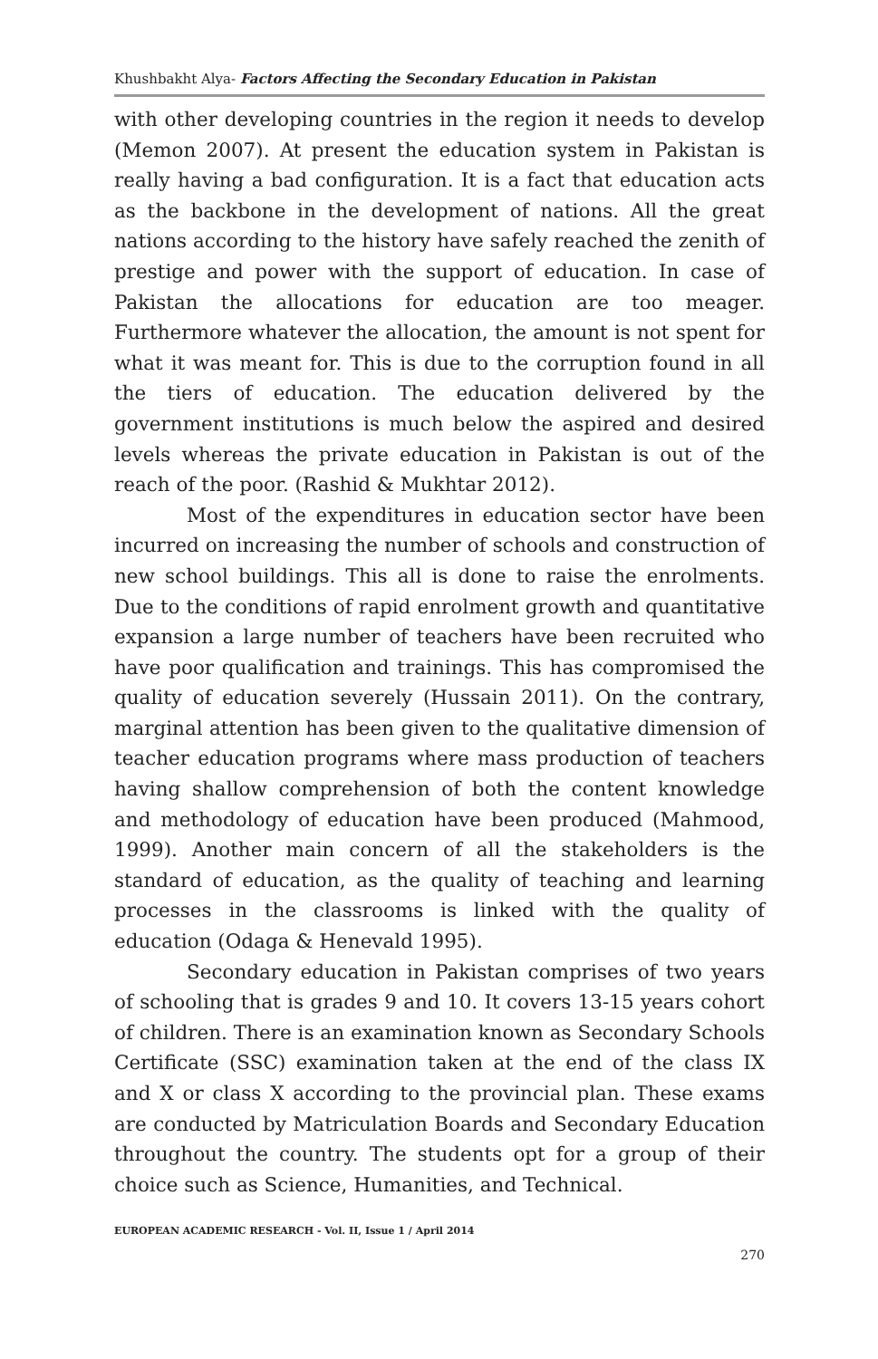Khushbakht Alya- Factors Affecting the Secondary Education in Pakistan
with other developing countries in the region it needs to develop (Memon 2007). At present the education system in Pakistan is really having a bad configuration. It is a fact that education acts as the backbone in the development of nations. All the great nations according to the history have safely reached the zenith of prestige and power with the support of education. In case of Pakistan the allocations for education are too meager. Furthermore whatever the allocation, the amount is not spent for what it was meant for. This is due to the corruption found in all the tiers of education. The education delivered by the government institutions is much below the aspired and desired levels whereas the private education in Pakistan is out of the reach of the poor. (Rashid & Mukhtar 2012).
Most of the expenditures in education sector have been incurred on increasing the number of schools and construction of new school buildings. This all is done to raise the enrolments. Due to the conditions of rapid enrolment growth and quantitative expansion a large number of teachers have been recruited who have poor qualification and trainings. This has compromised the quality of education severely (Hussain 2011). On the contrary, marginal attention has been given to the qualitative dimension of teacher education programs where mass production of teachers having shallow comprehension of both the content knowledge and methodology of education have been produced (Mahmood, 1999). Another main concern of all the stakeholders is the standard of education, as the quality of teaching and learning processes in the classrooms is linked with the quality of education (Odaga & Henevald 1995).
Secondary education in Pakistan comprises of two years of schooling that is grades 9 and 10. It covers 13-15 years cohort of children. There is an examination known as Secondary Schools Certificate (SSC) examination taken at the end of the class IX and X or class X according to the provincial plan. These exams are conducted by Matriculation Boards and Secondary Education throughout the country. The students opt for a group of their choice such as Science, Humanities, and Technical.
EUROPEAN ACADEMIC RESEARCH - Vol. II, Issue 1 / April 2014
270